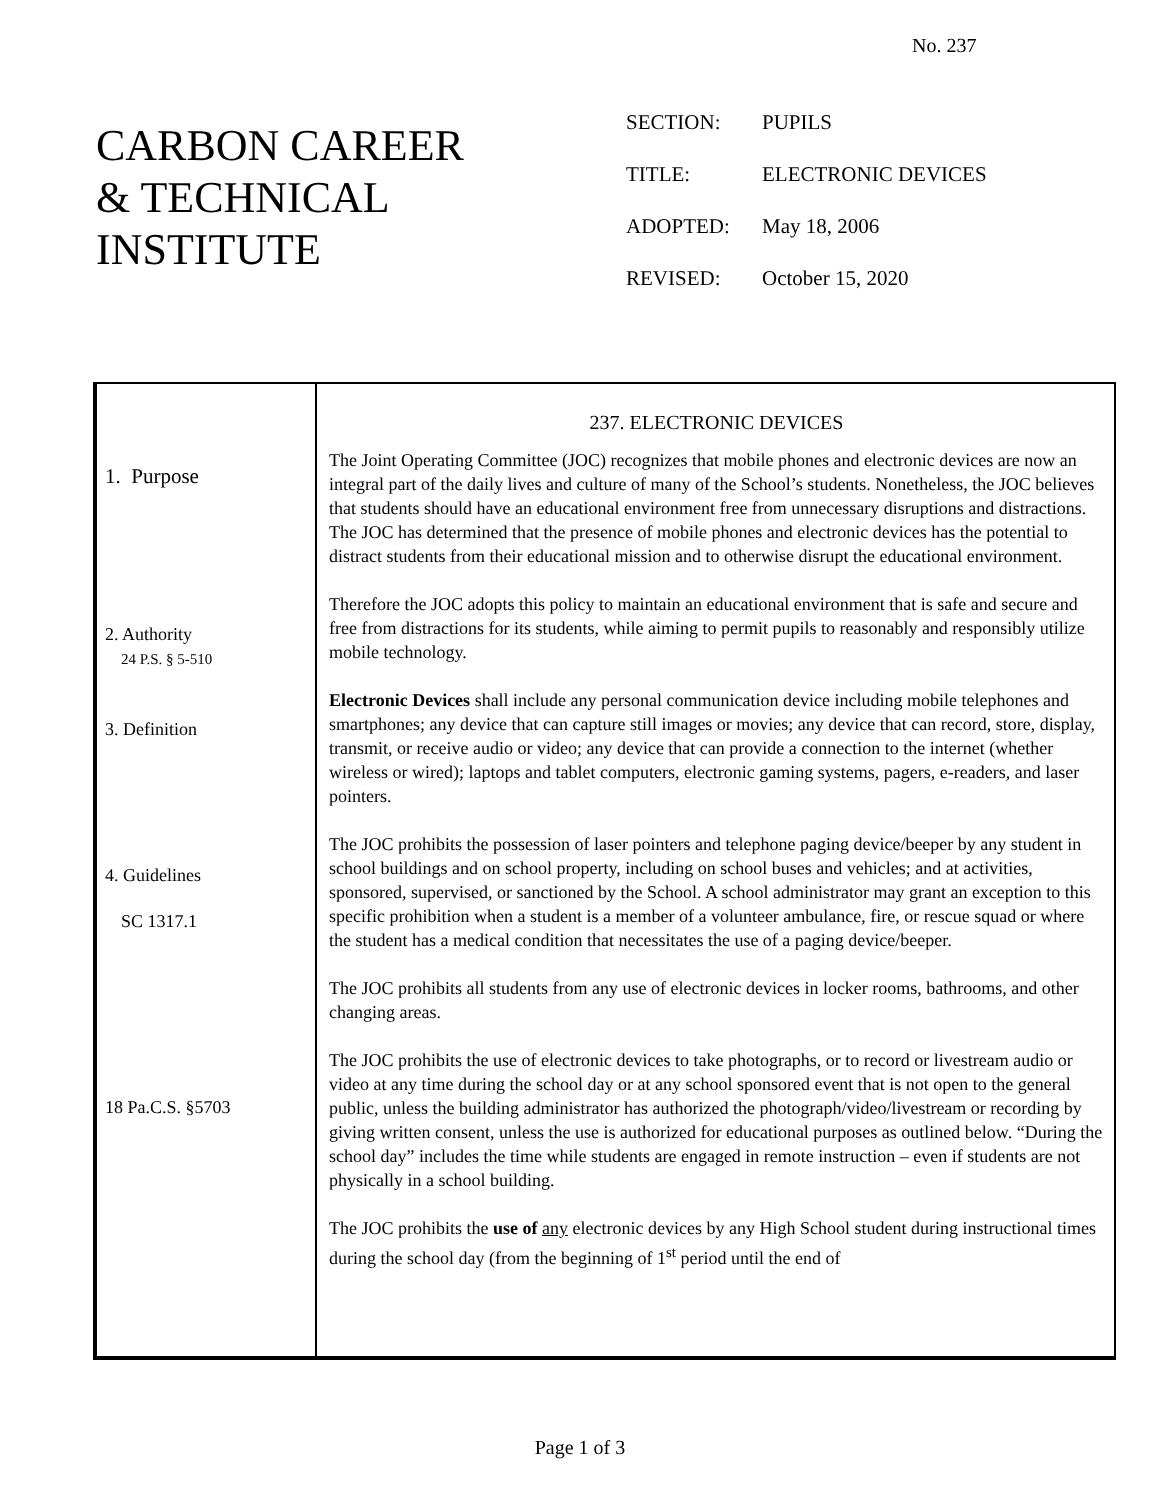No. 237
CARBON CAREER
& TECHNICAL
INSTITUTE
SECTION: PUPILS
TITLE: ELECTRONIC DEVICES
ADOPTED: May 18, 2006
REVISED: October 15, 2020
1. Purpose
2. Authority
24 P.S. § 5-510
3. Definition
4. Guidelines
SC 1317.1
18 Pa.C.S. §5703
237. ELECTRONIC DEVICES
The Joint Operating Committee (JOC) recognizes that mobile phones and electronic devices are now an integral part of the daily lives and culture of many of the School’s students. Nonetheless, the JOC believes that students should have an educational environment free from unnecessary disruptions and distractions. The JOC has determined that the presence of mobile phones and electronic devices has the potential to distract students from their educational mission and to otherwise disrupt the educational environment.
Therefore the JOC adopts this policy to maintain an educational environment that is safe and secure and free from distractions for its students, while aiming to permit pupils to reasonably and responsibly utilize mobile technology.
Electronic Devices shall include any personal communication device including mobile telephones and smartphones; any device that can capture still images or movies; any device that can record, store, display, transmit, or receive audio or video; any device that can provide a connection to the internet (whether wireless or wired); laptops and tablet computers, electronic gaming systems, pagers, e-readers, and laser pointers.
The JOC prohibits the possession of laser pointers and telephone paging device/beeper by any student in school buildings and on school property, including on school buses and vehicles; and at activities, sponsored, supervised, or sanctioned by the School. A school administrator may grant an exception to this specific prohibition when a student is a member of a volunteer ambulance, fire, or rescue squad or where the student has a medical condition that necessitates the use of a paging device/beeper.
The JOC prohibits all students from any use of electronic devices in locker rooms, bathrooms, and other changing areas.
The JOC prohibits the use of electronic devices to take photographs, or to record or livestream audio or video at any time during the school day or at any school sponsored event that is not open to the general public, unless the building administrator has authorized the photograph/video/livestream or recording by giving written consent, unless the use is authorized for educational purposes as outlined below. “During the school day” includes the time while students are engaged in remote instruction – even if students are not physically in a school building.
The JOC prohibits the use of any electronic devices by any High School student during instructional times during the school day (from the beginning of 1<sup>st</sup> period until the end of
Page 1 of 3